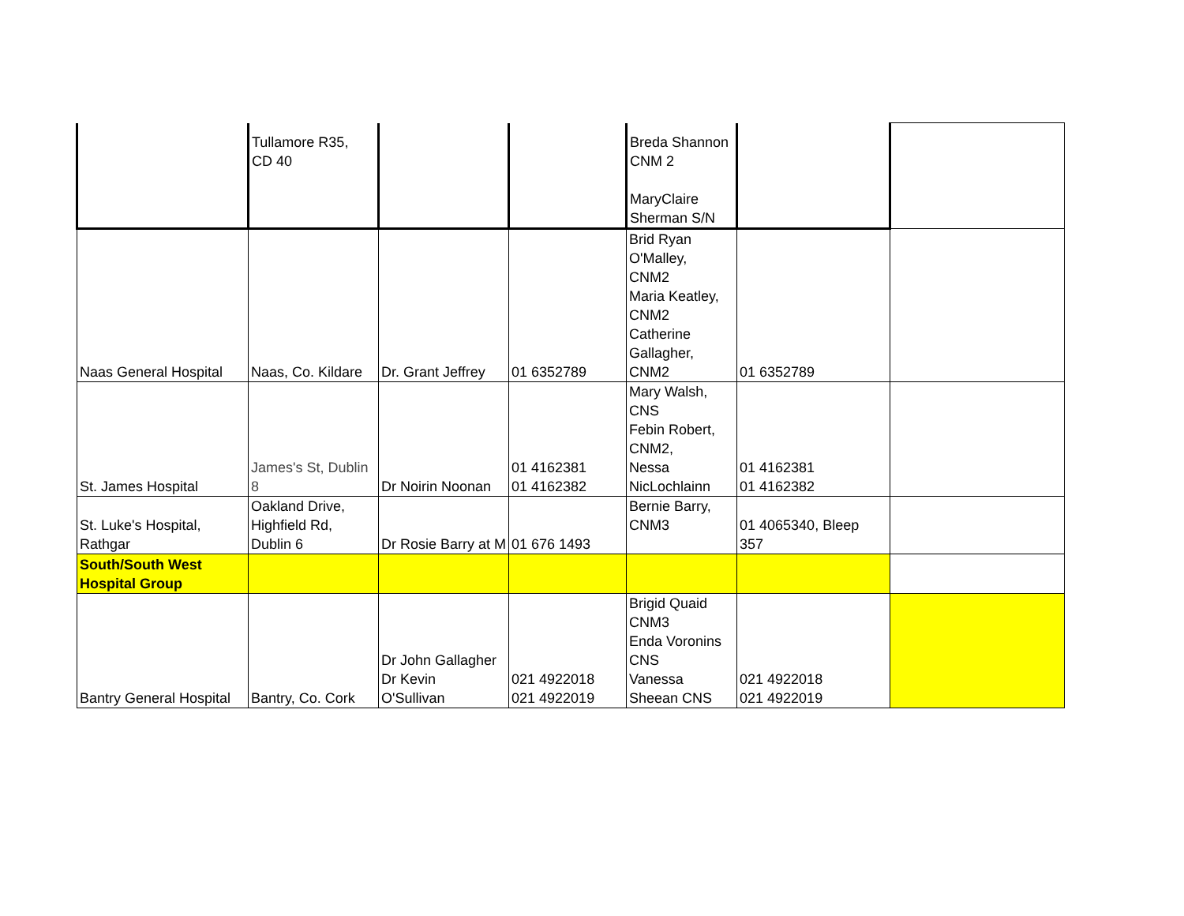| | Tullamore R35, CD 40 | | | Breda Shannon CNM 2 MaryClaire Sherman S/N | | |
| Naas General Hospital | Naas, Co. Kildare | Dr. Grant Jeffrey | 01 6352789 | Brid Ryan O'Malley, CNM2 Maria Keatley, CNM2 Catherine Gallagher, CNM2 | 01 6352789 | |
| St. James Hospital | James's St, Dublin 8 | Dr Noirin Noonan | 01 4162381 01 4162382 | Mary Walsh, CNS Febin Robert, CNM2, Nessa NicLochlainn | 01 4162381 01 4162382 | |
| St. Luke's Hospital, Rathgar | Oakland Drive, Highfield Rd, Dublin 6 | Dr Rosie Barry at M | 01 676 1493 | Bernie Barry, CNM3 | 01 4065340, Bleep 357 | |
| South/South West Hospital Group | | | | | | |
| Bantry General Hospital | Bantry, Co. Cork | Dr John Gallagher Dr Kevin O'Sullivan | 021 4922018 021 4922019 | Brigid Quaid CNM3 Enda Voronins CNS Vanessa Sheean CNS | 021 4922018 021 4922019 | |